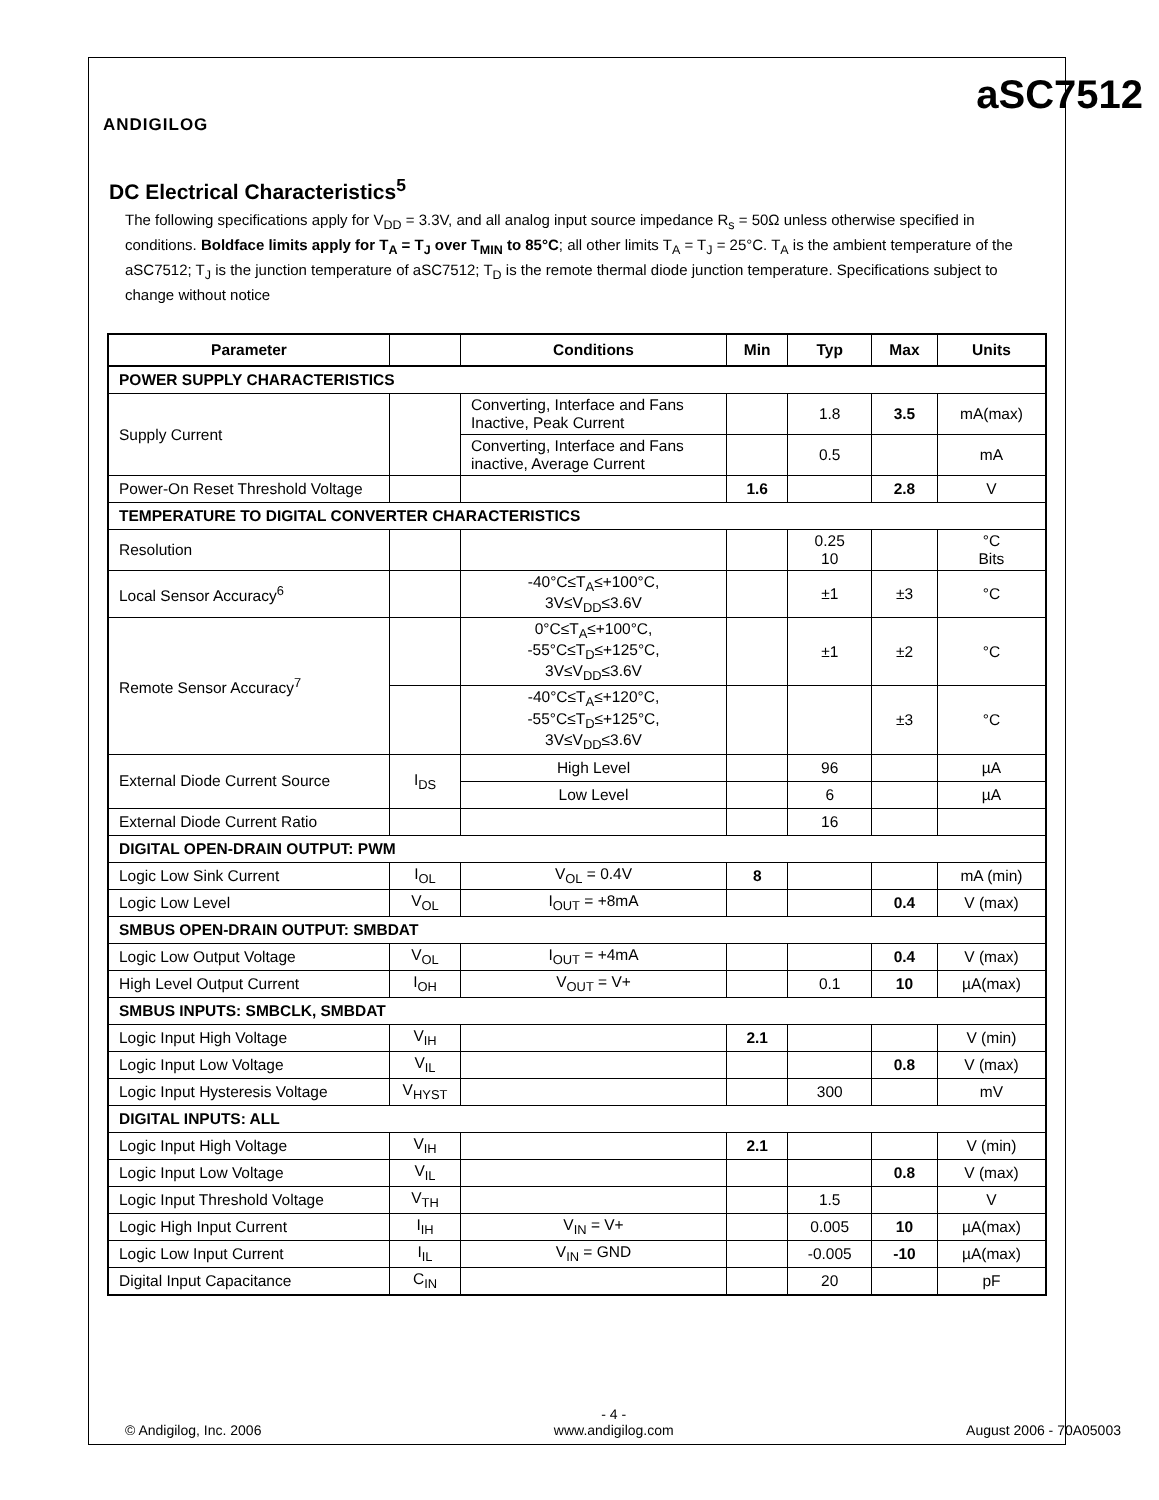ANDIGILOG
aSC7512
DC Electrical Characteristics<sup>5</sup>
The following specifications apply for V<sub>DD</sub> = 3.3V, and all analog input source impedance R<sub>s</sub> = 50Ω unless otherwise specified in conditions. Boldface limits apply for T<sub>A</sub> = T<sub>J</sub> over T<sub>MIN</sub> to 85°C; all other limits T<sub>A</sub> = T<sub>J</sub> = 25°C. T<sub>A</sub> is the ambient temperature of the aSC7512; T<sub>J</sub> is the junction temperature of aSC7512; T<sub>D</sub> is the remote thermal diode junction temperature. Specifications subject to change without notice
| Parameter | | Conditions | Min | Typ | Max | Units |
| --- | --- | --- | --- | --- | --- | --- |
| POWER SUPPLY CHARACTERISTICS | | | | | | |
| Supply Current | | Converting, Interface and Fans Inactive, Peak Current | | 1.8 | 3.5 | mA(max) |
| | | Converting, Interface and Fans inactive, Average Current | | 0.5 | | mA |
| Power-On Reset Threshold Voltage | | | 1.6 | | 2.8 | V |
| TEMPERATURE TO DIGITAL CONVERTER CHARACTERISTICS | | | | | | |
| Resolution | | | | 0.25 10 | | °C Bits |
| Local Sensor Accuracy<sup>6</sup> | | -40°C≤T<sub>A</sub>≤+100°C, 3V≤V<sub>DD</sub>≤3.6V | | ±1 | ±3 | °C |
| Remote Sensor Accuracy<sup>7</sup> | | 0°C≤T<sub>A</sub>≤+100°C, -55°C≤T<sub>D</sub>≤+125°C, 3V≤V<sub>DD</sub>≤3.6V | | ±1 | ±2 | °C |
| | | -40°C≤T<sub>A</sub>≤+120°C, -55°C≤T<sub>D</sub>≤+125°C, 3V≤V<sub>DD</sub>≤3.6V | | | ±3 | °C |
| External Diode Current Source | I<sub>DS</sub> | High Level | | 96 | | µA |
| | | Low Level | | 6 | | µA |
| External Diode Current Ratio | | | | 16 | | |
| DIGITAL OPEN-DRAIN OUTPUT: PWM | | | | | | |
| Logic Low Sink Current | I<sub>OL</sub> | V<sub>OL</sub> = 0.4V | 8 | | | mA (min) |
| Logic Low Level | V<sub>OL</sub> | I<sub>OUT</sub> = +8mA | | | 0.4 | V (max) |
| SMBUS OPEN-DRAIN OUTPUT: SMBDAT | | | | | | |
| Logic Low Output Voltage | V<sub>OL</sub> | I<sub>OUT</sub> = +4mA | | | 0.4 | V (max) |
| High Level Output Current | I<sub>OH</sub> | V<sub>OUT</sub> = V+ | | 0.1 | 10 | µA(max) |
| SMBUS INPUTS: SMBCLK, SMBDAT | | | | | | |
| Logic Input High Voltage | V<sub>IH</sub> | | 2.1 | | | V (min) |
| Logic Input Low Voltage | V<sub>IL</sub> | | | | 0.8 | V (max) |
| Logic Input Hysteresis Voltage | V<sub>HYST</sub> | | | 300 | | mV |
| DIGITAL INPUTS: ALL | | | | | | |
| Logic Input High Voltage | V<sub>IH</sub> | | 2.1 | | | V (min) |
| Logic Input Low Voltage | V<sub>IL</sub> | | | | 0.8 | V (max) |
| Logic Input Threshold Voltage | V<sub>TH</sub> | | | 1.5 | | V |
| Logic High Input Current | I<sub>IH</sub> | V<sub>IN</sub> = V+ | | 0.005 | 10 | µA(max) |
| Logic Low Input Current | I<sub>IL</sub> | V<sub>IN</sub> = GND | | -0.005 | -10 | µA(max) |
| Digital Input Capacitance | C<sub>IN</sub> | | | 20 | | pF |
© Andigilog, Inc. 2006 - 4 -
www.andigilog.com
August 2006 - 70A05003